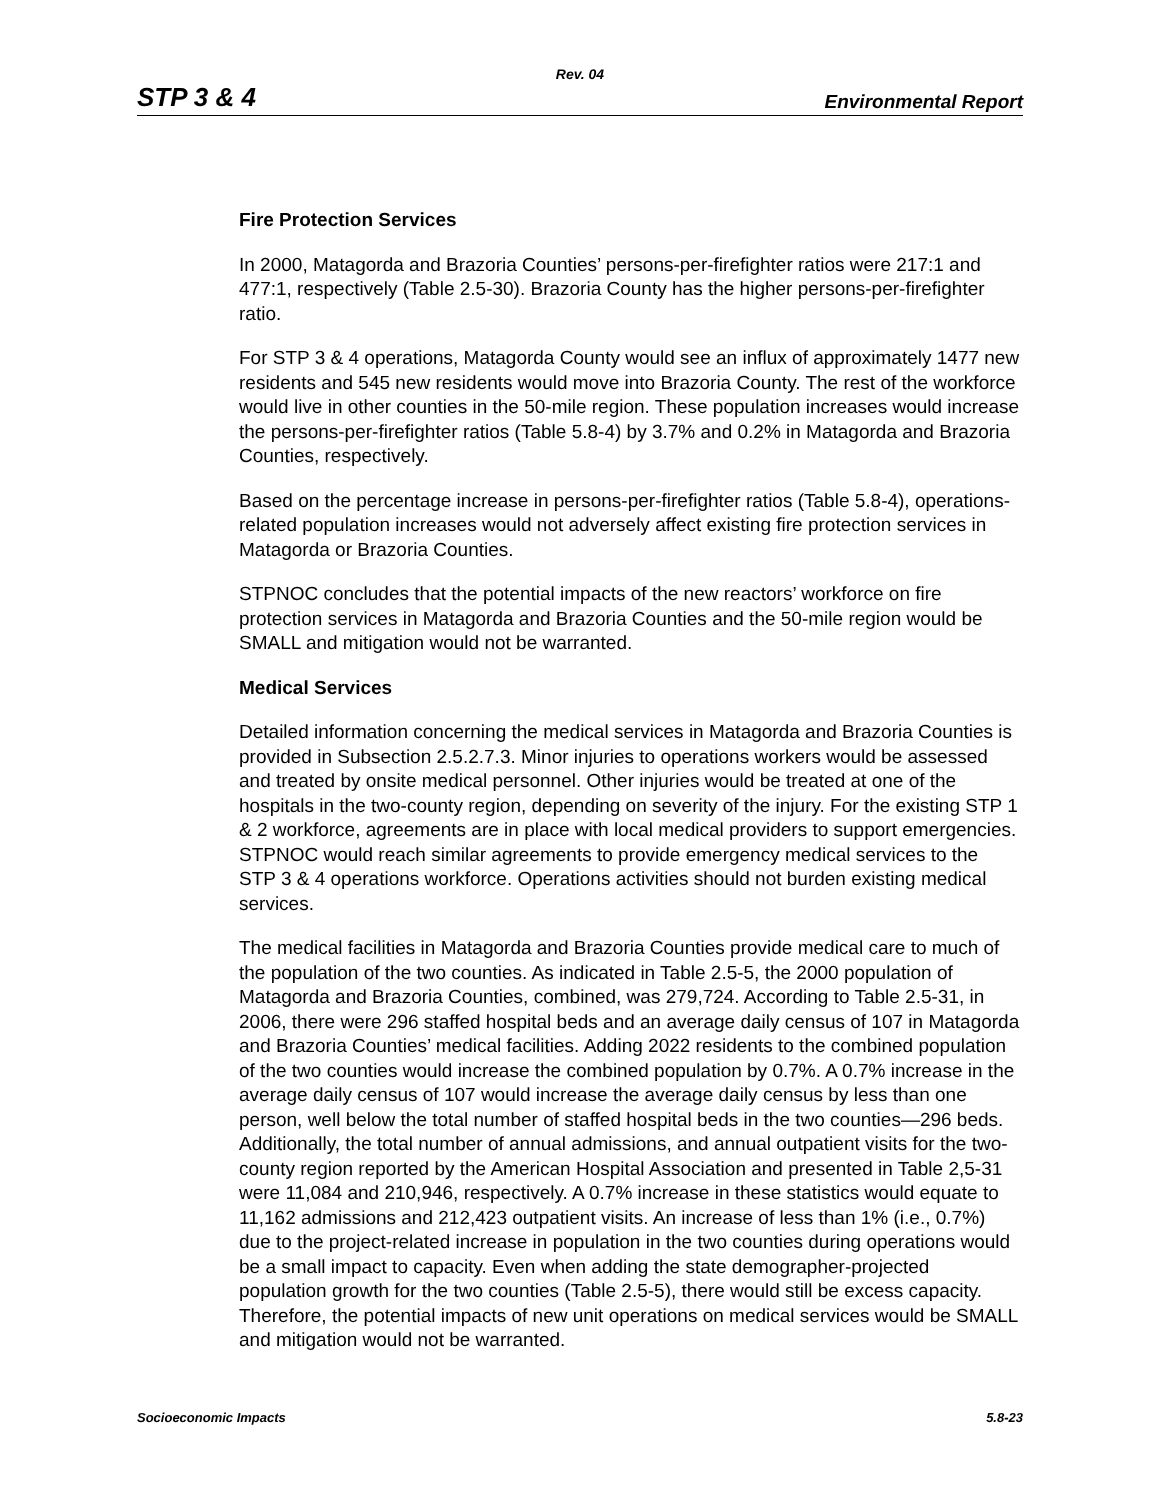Rev. 04
STP 3 & 4 Environmental Report
Fire Protection Services
In 2000, Matagorda and Brazoria Counties’ persons-per-firefighter ratios were 217:1 and 477:1, respectively (Table 2.5-30). Brazoria County has the higher persons-per-firefighter ratio.
For STP 3 & 4 operations, Matagorda County would see an influx of approximately 1477 new residents and 545 new residents would move into Brazoria County. The rest of the workforce would live in other counties in the 50-mile region. These population increases would increase the persons-per-firefighter ratios (Table 5.8-4) by 3.7% and 0.2% in Matagorda and Brazoria Counties, respectively.
Based on the percentage increase in persons-per-firefighter ratios (Table 5.8-4), operations-related population increases would not adversely affect existing fire protection services in Matagorda or Brazoria Counties.
STPNOC concludes that the potential impacts of the new reactors’ workforce on fire protection services in Matagorda and Brazoria Counties and the 50-mile region would be SMALL and mitigation would not be warranted.
Medical Services
Detailed information concerning the medical services in Matagorda and Brazoria Counties is provided in Subsection 2.5.2.7.3. Minor injuries to operations workers would be assessed and treated by onsite medical personnel. Other injuries would be treated at one of the hospitals in the two-county region, depending on severity of the injury. For the existing STP 1 & 2 workforce, agreements are in place with local medical providers to support emergencies. STPNOC would reach similar agreements to provide emergency medical services to the STP 3 & 4 operations workforce. Operations activities should not burden existing medical services.
The medical facilities in Matagorda and Brazoria Counties provide medical care to much of the population of the two counties. As indicated in Table 2.5-5, the 2000 population of Matagorda and Brazoria Counties, combined, was 279,724. According to Table 2.5-31, in 2006, there were 296 staffed hospital beds and an average daily census of 107 in Matagorda and Brazoria Counties’ medical facilities. Adding 2022 residents to the combined population of the two counties would increase the combined population by 0.7%. A 0.7% increase in the average daily census of 107 would increase the average daily census by less than one person, well below the total number of staffed hospital beds in the two counties—296 beds. Additionally, the total number of annual admissions, and annual outpatient visits for the two-county region reported by the American Hospital Association and presented in Table 2,5-31 were 11,084 and 210,946, respectively. A 0.7% increase in these statistics would equate to 11,162 admissions and 212,423 outpatient visits. An increase of less than 1% (i.e., 0.7%) due to the project-related increase in population in the two counties during operations would be a small impact to capacity. Even when adding the state demographer-projected population growth for the two counties (Table 2.5-5), there would still be excess capacity. Therefore, the potential impacts of new unit operations on medical services would be SMALL and mitigation would not be warranted.
Socioeconomic Impacts 5.8-23